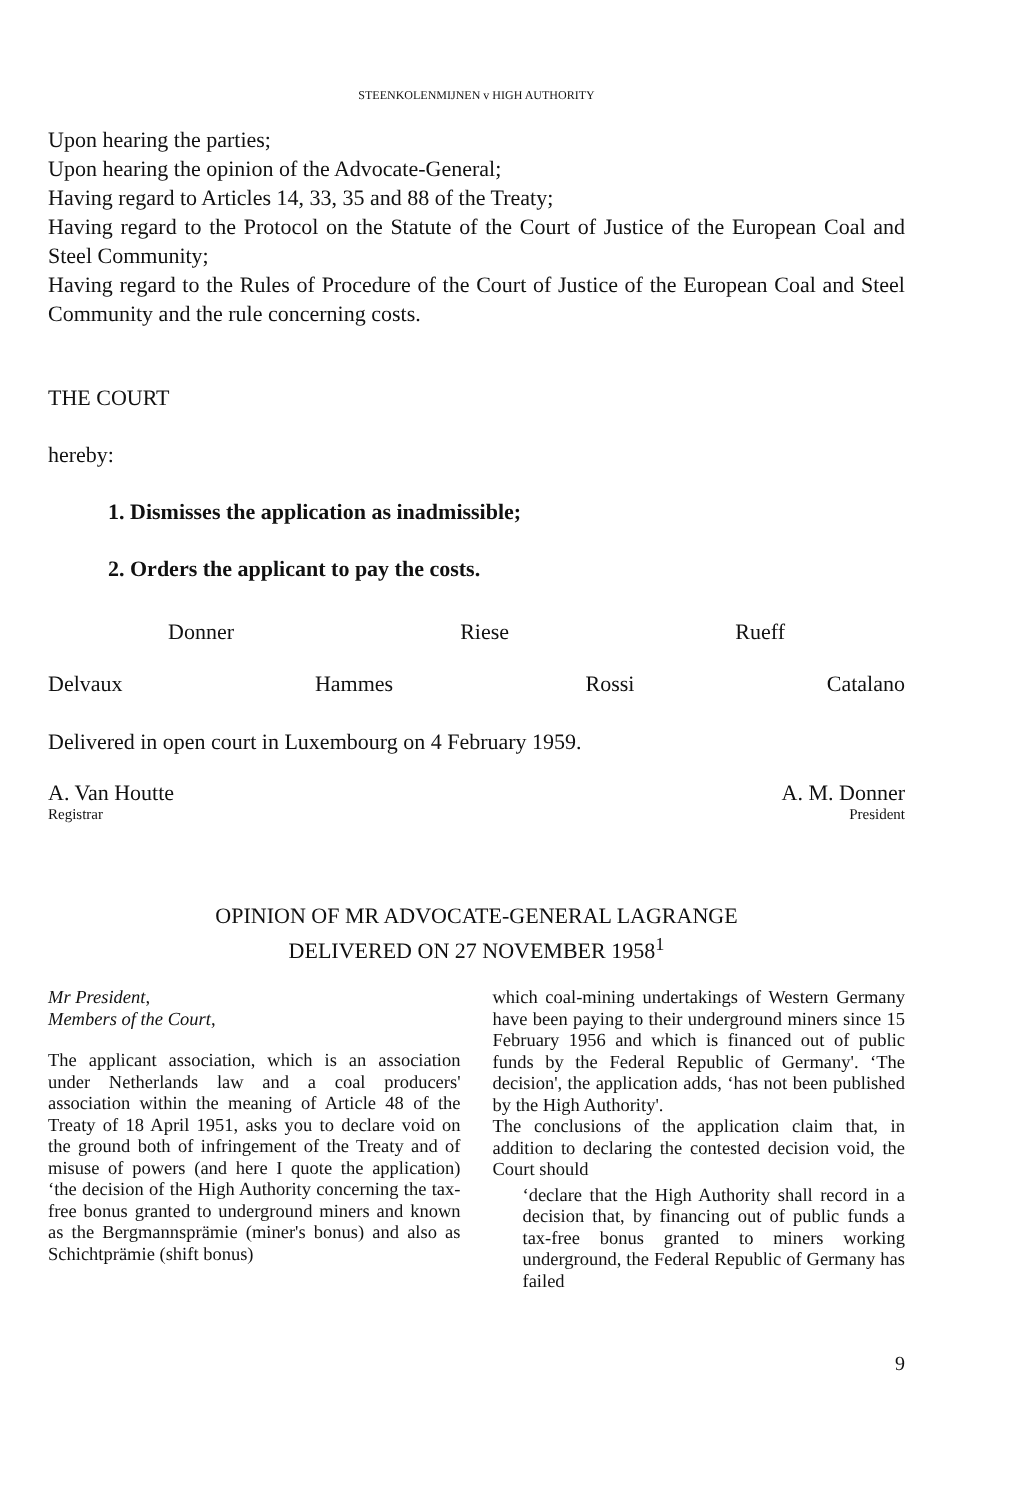STEENKOLENMIJNEN v HIGH AUTHORITY
Upon hearing the parties;
Upon hearing the opinion of the Advocate-General;
Having regard to Articles 14, 33, 35 and 88 of the Treaty;
Having regard to the Protocol on the Statute of the Court of Justice of the European Coal and Steel Community;
Having regard to the Rules of Procedure of the Court of Justice of the European Coal and Steel Community and the rule concerning costs.
THE COURT
hereby:
1. Dismisses the application as inadmissible;
2. Orders the applicant to pay the costs.
Donner Riese Rueff
Delvaux Hammes Rossi Catalano
Delivered in open court in Luxembourg on 4 February 1959.
A. Van Houtte A. M. Donner
Registrar President
OPINION OF MR ADVOCATE-GENERAL LAGRANGE
DELIVERED ON 27 NOVEMBER 1958<sup>1</sup>
Mr President,
Members of the Court,
The applicant association, which is an association under Netherlands law and a coal producers' association within the meaning of Article 48 of the Treaty of 18 April 1951, asks you to declare void on the ground both of infringement of the Treaty and of misuse of powers (and here I quote the application) ‘the decision of the High Authority concerning the tax-free bonus granted to underground miners and known as the Bergmannsprämie (miner's bonus) and also as Schichtprämie (shift bonus)
which coal-mining undertakings of Western Germany have been paying to their underground miners since 15 February 1956 and which is financed out of public funds by the Federal Republic of Germany'. ‘The decision', the application adds, ‘has not been published by the High Authority'.
The conclusions of the application claim that, in addition to declaring the contested decision void, the Court should
‘declare that the High Authority shall record in a decision that, by financing out of public funds a tax-free bonus granted to miners working underground, the Federal Republic of Germany has failed
9